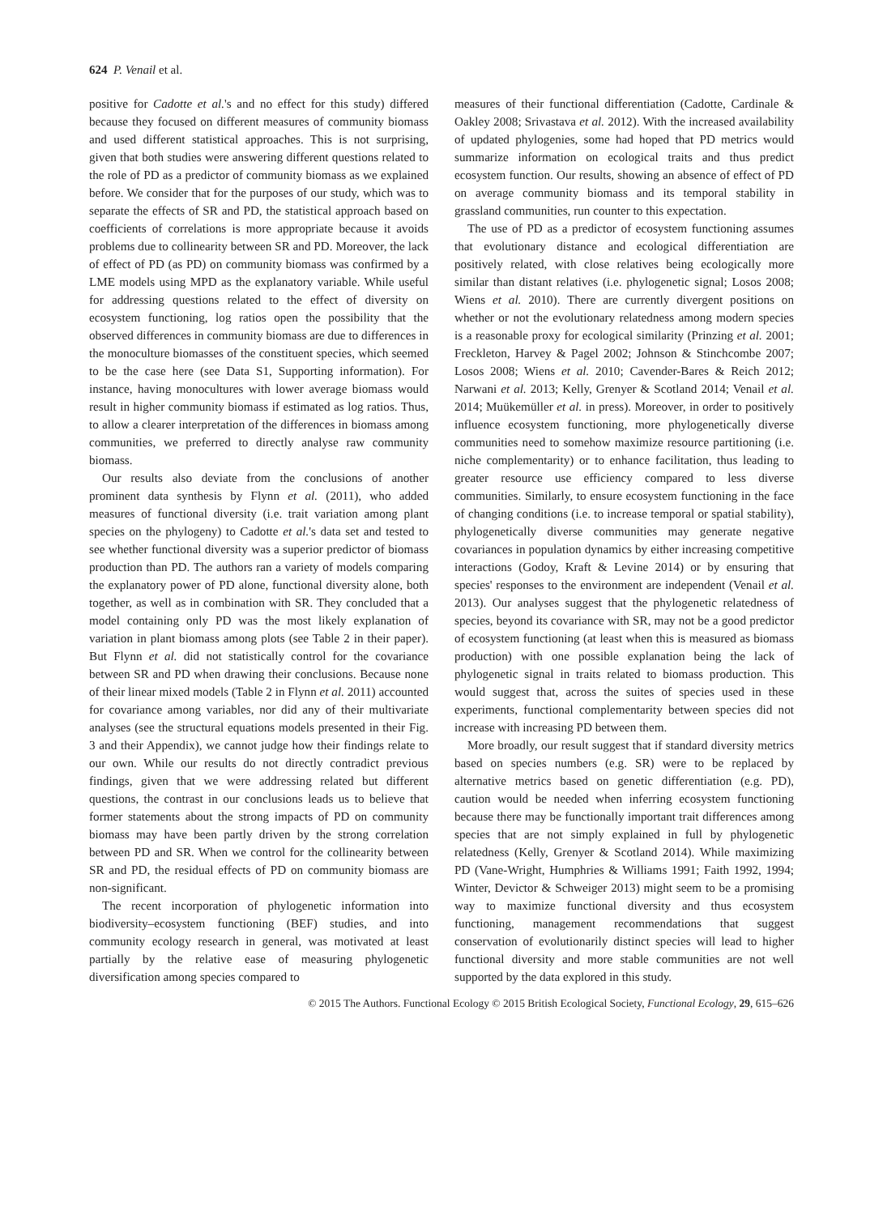624 P. Venail et al.
positive for Cadotte et al.'s and no effect for this study) differed because they focused on different measures of community biomass and used different statistical approaches. This is not surprising, given that both studies were answering different questions related to the role of PD as a predictor of community biomass as we explained before. We consider that for the purposes of our study, which was to separate the effects of SR and PD, the statistical approach based on coefficients of correlations is more appropriate because it avoids problems due to collinearity between SR and PD. Moreover, the lack of effect of PD (as PD) on community biomass was confirmed by a LME models using MPD as the explanatory variable. While useful for addressing questions related to the effect of diversity on ecosystem functioning, log ratios open the possibility that the observed differences in community biomass are due to differences in the monoculture biomasses of the constituent species, which seemed to be the case here (see Data S1, Supporting information). For instance, having monocultures with lower average biomass would result in higher community biomass if estimated as log ratios. Thus, to allow a clearer interpretation of the differences in biomass among communities, we preferred to directly analyse raw community biomass.
Our results also deviate from the conclusions of another prominent data synthesis by Flynn et al. (2011), who added measures of functional diversity (i.e. trait variation among plant species on the phylogeny) to Cadotte et al.'s data set and tested to see whether functional diversity was a superior predictor of biomass production than PD. The authors ran a variety of models comparing the explanatory power of PD alone, functional diversity alone, both together, as well as in combination with SR. They concluded that a model containing only PD was the most likely explanation of variation in plant biomass among plots (see Table 2 in their paper). But Flynn et al. did not statistically control for the covariance between SR and PD when drawing their conclusions. Because none of their linear mixed models (Table 2 in Flynn et al. 2011) accounted for covariance among variables, nor did any of their multivariate analyses (see the structural equations models presented in their Fig. 3 and their Appendix), we cannot judge how their findings relate to our own. While our results do not directly contradict previous findings, given that we were addressing related but different questions, the contrast in our conclusions leads us to believe that former statements about the strong impacts of PD on community biomass may have been partly driven by the strong correlation between PD and SR. When we control for the collinearity between SR and PD, the residual effects of PD on community biomass are non-significant.
The recent incorporation of phylogenetic information into biodiversity–ecosystem functioning (BEF) studies, and into community ecology research in general, was motivated at least partially by the relative ease of measuring phylogenetic diversification among species compared to
measures of their functional differentiation (Cadotte, Cardinale & Oakley 2008; Srivastava et al. 2012). With the increased availability of updated phylogenies, some had hoped that PD metrics would summarize information on ecological traits and thus predict ecosystem function. Our results, showing an absence of effect of PD on average community biomass and its temporal stability in grassland communities, run counter to this expectation.
The use of PD as a predictor of ecosystem functioning assumes that evolutionary distance and ecological differentiation are positively related, with close relatives being ecologically more similar than distant relatives (i.e. phylogenetic signal; Losos 2008; Wiens et al. 2010). There are currently divergent positions on whether or not the evolutionary relatedness among modern species is a reasonable proxy for ecological similarity (Prinzing et al. 2001; Freckleton, Harvey & Pagel 2002; Johnson & Stinchcombe 2007; Losos 2008; Wiens et al. 2010; Cavender-Bares & Reich 2012; Narwani et al. 2013; Kelly, Grenyer & Scotland 2014; Venail et al. 2014; Muükemüller et al. in press). Moreover, in order to positively influence ecosystem functioning, more phylogenetically diverse communities need to somehow maximize resource partitioning (i.e. niche complementarity) or to enhance facilitation, thus leading to greater resource use efficiency compared to less diverse communities. Similarly, to ensure ecosystem functioning in the face of changing conditions (i.e. to increase temporal or spatial stability), phylogenetically diverse communities may generate negative covariances in population dynamics by either increasing competitive interactions (Godoy, Kraft & Levine 2014) or by ensuring that species' responses to the environment are independent (Venail et al. 2013). Our analyses suggest that the phylogenetic relatedness of species, beyond its covariance with SR, may not be a good predictor of ecosystem functioning (at least when this is measured as biomass production) with one possible explanation being the lack of phylogenetic signal in traits related to biomass production. This would suggest that, across the suites of species used in these experiments, functional complementarity between species did not increase with increasing PD between them.
More broadly, our result suggest that if standard diversity metrics based on species numbers (e.g. SR) were to be replaced by alternative metrics based on genetic differentiation (e.g. PD), caution would be needed when inferring ecosystem functioning because there may be functionally important trait differences among species that are not simply explained in full by phylogenetic relatedness (Kelly, Grenyer & Scotland 2014). While maximizing PD (Vane-Wright, Humphries & Williams 1991; Faith 1992, 1994; Winter, Devictor & Schweiger 2013) might seem to be a promising way to maximize functional diversity and thus ecosystem functioning, management recommendations that suggest conservation of evolutionarily distinct species will lead to higher functional diversity and more stable communities are not well supported by the data explored in this study.
© 2015 The Authors. Functional Ecology © 2015 British Ecological Society, Functional Ecology, 29, 615–626